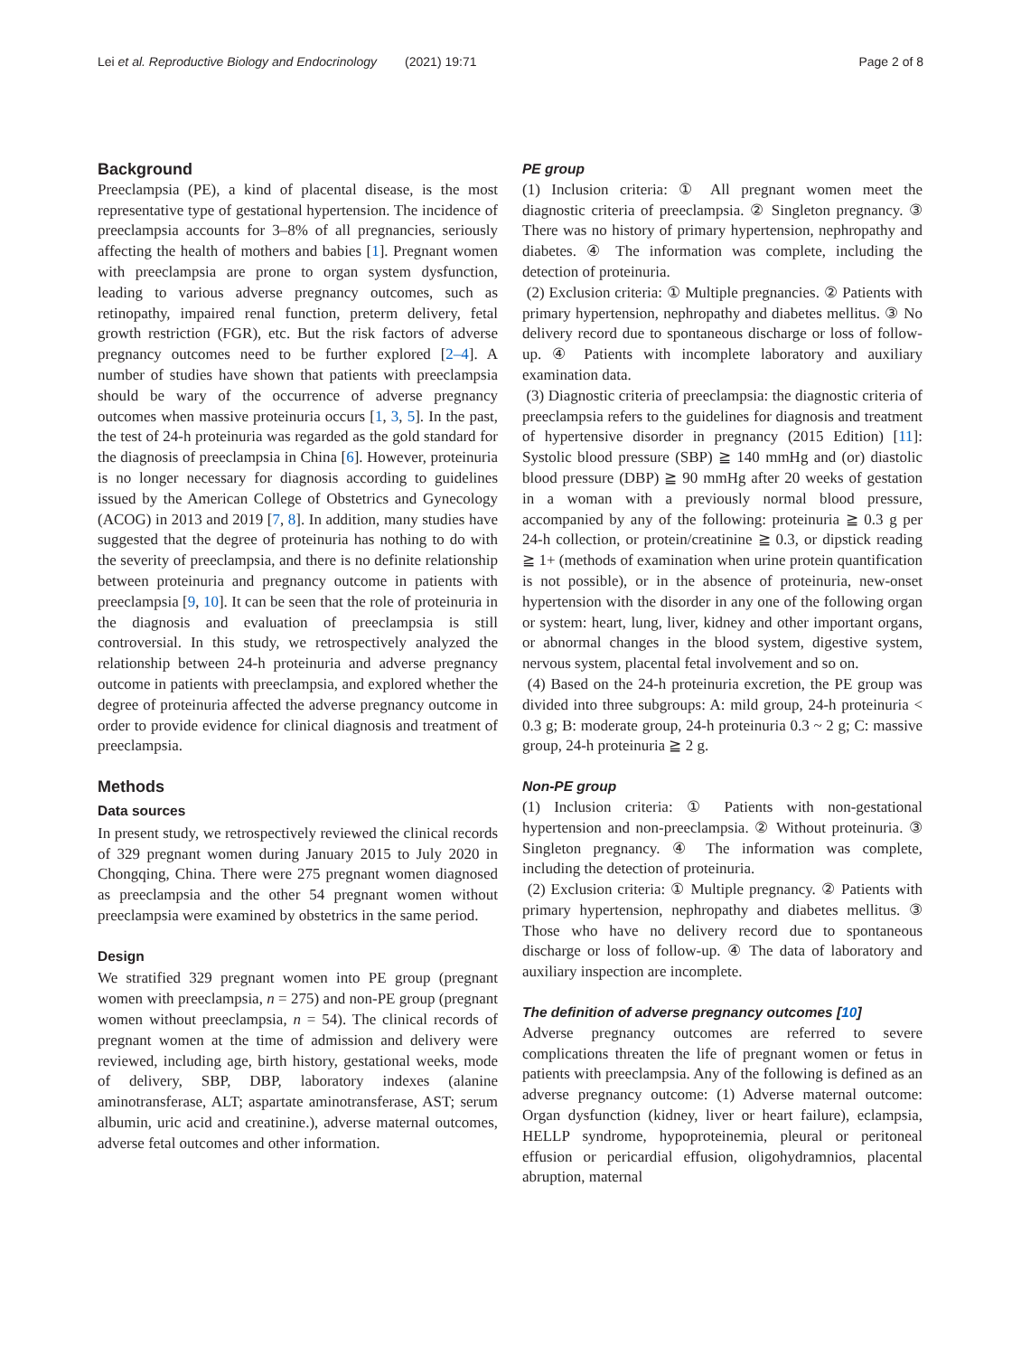Lei et al. Reproductive Biology and Endocrinology (2021) 19:71 Page 2 of 8
Background
Preeclampsia (PE), a kind of placental disease, is the most representative type of gestational hypertension. The incidence of preeclampsia accounts for 3–8% of all pregnancies, seriously affecting the health of mothers and babies [1]. Pregnant women with preeclampsia are prone to organ system dysfunction, leading to various adverse pregnancy outcomes, such as retinopathy, impaired renal function, preterm delivery, fetal growth restriction (FGR), etc. But the risk factors of adverse pregnancy outcomes need to be further explored [2–4]. A number of studies have shown that patients with preeclampsia should be wary of the occurrence of adverse pregnancy outcomes when massive proteinuria occurs [1, 3, 5]. In the past, the test of 24-h proteinuria was regarded as the gold standard for the diagnosis of preeclampsia in China [6]. However, proteinuria is no longer necessary for diagnosis according to guidelines issued by the American College of Obstetrics and Gynecology (ACOG) in 2013 and 2019 [7, 8]. In addition, many studies have suggested that the degree of proteinuria has nothing to do with the severity of preeclampsia, and there is no definite relationship between proteinuria and pregnancy outcome in patients with preeclampsia [9, 10]. It can be seen that the role of proteinuria in the diagnosis and evaluation of preeclampsia is still controversial. In this study, we retrospectively analyzed the relationship between 24-h proteinuria and adverse pregnancy outcome in patients with preeclampsia, and explored whether the degree of proteinuria affected the adverse pregnancy outcome in order to provide evidence for clinical diagnosis and treatment of preeclampsia.
Methods
Data sources
In present study, we retrospectively reviewed the clinical records of 329 pregnant women during January 2015 to July 2020 in Chongqing, China. There were 275 pregnant women diagnosed as preeclampsia and the other 54 pregnant women without preeclampsia were examined by obstetrics in the same period.
Design
We stratified 329 pregnant women into PE group (pregnant women with preeclampsia, n = 275) and non-PE group (pregnant women without preeclampsia, n = 54). The clinical records of pregnant women at the time of admission and delivery were reviewed, including age, birth history, gestational weeks, mode of delivery, SBP, DBP, laboratory indexes (alanine aminotransferase, ALT; aspartate aminotransferase, AST; serum albumin, uric acid and creatinine.), adverse maternal outcomes, adverse fetal outcomes and other information.
PE group
(1) Inclusion criteria: ① All pregnant women meet the diagnostic criteria of preeclampsia. ② Singleton pregnancy. ③ There was no history of primary hypertension, nephropathy and diabetes. ④ The information was complete, including the detection of proteinuria.
(2) Exclusion criteria: ① Multiple pregnancies. ② Patients with primary hypertension, nephropathy and diabetes mellitus. ③ No delivery record due to spontaneous discharge or loss of follow-up. ④ Patients with incomplete laboratory and auxiliary examination data.
(3) Diagnostic criteria of preeclampsia: the diagnostic criteria of preeclampsia refers to the guidelines for diagnosis and treatment of hypertensive disorder in pregnancy (2015 Edition) [11]: Systolic blood pressure (SBP) ≧ 140 mmHg and (or) diastolic blood pressure (DBP) ≧ 90 mmHg after 20 weeks of gestation in a woman with a previously normal blood pressure, accompanied by any of the following: proteinuria ≧ 0.3 g per 24-h collection, or protein/creatinine ≧ 0.3, or dipstick reading ≧ 1+ (methods of examination when urine protein quantification is not possible), or in the absence of proteinuria, new-onset hypertension with the disorder in any one of the following organ or system: heart, lung, liver, kidney and other important organs, or abnormal changes in the blood system, digestive system, nervous system, placental fetal involvement and so on.
(4) Based on the 24-h proteinuria excretion, the PE group was divided into three subgroups: A: mild group, 24-h proteinuria < 0.3 g; B: moderate group, 24-h proteinuria 0.3 ~ 2 g; C: massive group, 24-h proteinuria ≧ 2 g.
Non-PE group
(1) Inclusion criteria: ① Patients with non-gestational hypertension and non-preeclampsia. ② Without proteinuria. ③ Singleton pregnancy. ④ The information was complete, including the detection of proteinuria.
(2) Exclusion criteria: ① Multiple pregnancy. ② Patients with primary hypertension, nephropathy and diabetes mellitus. ③ Those who have no delivery record due to spontaneous discharge or loss of follow-up. ④ The data of laboratory and auxiliary inspection are incomplete.
The definition of adverse pregnancy outcomes [10]
Adverse pregnancy outcomes are referred to severe complications threaten the life of pregnant women or fetus in patients with preeclampsia. Any of the following is defined as an adverse pregnancy outcome: (1) Adverse maternal outcome: Organ dysfunction (kidney, liver or heart failure), eclampsia, HELLP syndrome, hypoproteinemia, pleural or peritoneal effusion or pericardial effusion, oligohydramnios, placental abruption, maternal